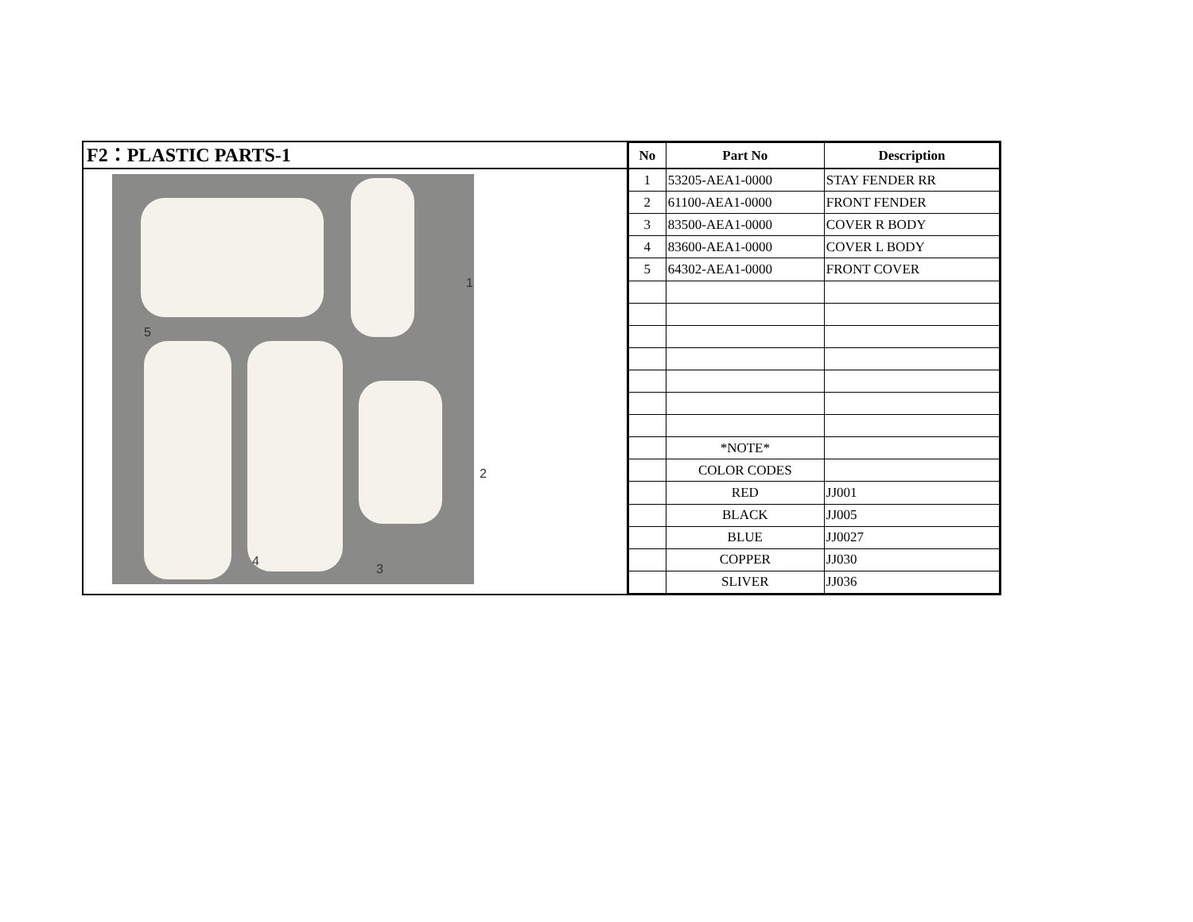F2：PLASTIC PARTS-1
1
2
3
4
5
| No | Part No | Description |
| --- | --- | --- |
| 1 | 53205-AEA1-0000 | STAY FENDER RR |
| 2 | 61100-AEA1-0000 | FRONT FENDER |
| 3 | 83500-AEA1-0000 | COVER R BODY |
| 4 | 83600-AEA1-0000 | COVER L BODY |
| 5 | 64302-AEA1-0000 | FRONT COVER |
| | *NOTE* | |
| | COLOR CODES | |
| | RED | JJ001 |
| | BLACK | JJ005 |
| | BLUE | JJ0027 |
| | COPPER | JJ030 |
| | SLIVER | JJ036 |